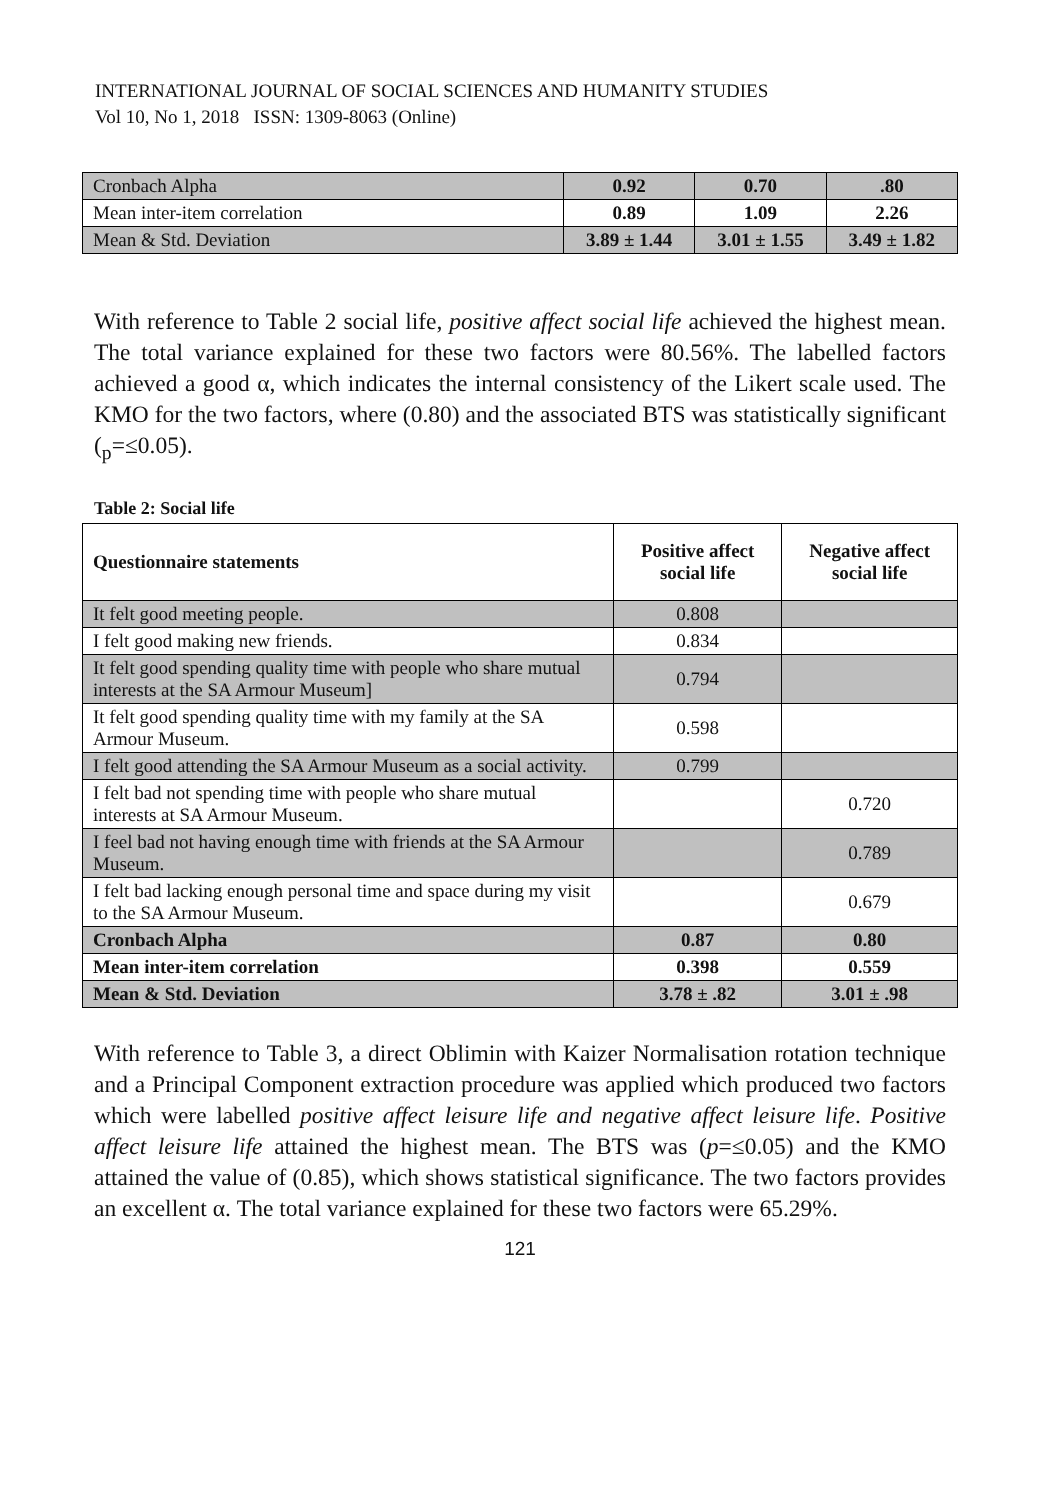INTERNATIONAL JOURNAL OF SOCIAL SCIENCES AND HUMANITY STUDIES
Vol 10, No 1, 2018 ISSN: 1309-8063 (Online)
| Cronbach Alpha | 0.92 | 0.70 | .80 |
| Mean inter-item correlation | 0.89 | 1.09 | 2.26 |
| Mean & Std. Deviation | 3.89 ± 1.44 | 3.01 ± 1.55 | 3.49 ± 1.82 |
With reference to Table 2 social life, positive affect social life achieved the highest mean. The total variance explained for these two factors were 80.56%. The labelled factors achieved a good α, which indicates the internal consistency of the Likert scale used. The KMO for the two factors, where (0.80) and the associated BTS was statistically significant (<sub>p</sub>=≤0.05).
Table 2: Social life
| Questionnaire statements | Positive affect social life | Negative affect social life |
| --- | --- | --- |
| It felt good meeting people. | 0.808 | |
| I felt good making new friends. | 0.834 | |
| It felt good spending quality time with people who share mutual interests at the SA Armour Museum] | 0.794 | |
| It felt good spending quality time with my family at the SA Armour Museum. | 0.598 | |
| I felt good attending the SA Armour Museum as a social activity. | 0.799 | |
| I felt bad not spending time with people who share mutual interests at SA Armour Museum. | | 0.720 |
| I feel bad not having enough time with friends at the SA Armour Museum. | | 0.789 |
| I felt bad lacking enough personal time and space during my visit to the SA Armour Museum. | | 0.679 |
| Cronbach Alpha | 0.87 | 0.80 |
| Mean inter-item correlation | 0.398 | 0.559 |
| Mean & Std. Deviation | 3.78 ± .82 | 3.01 ± .98 |
With reference to Table 3, a direct Oblimin with Kaizer Normalisation rotation technique and a Principal Component extraction procedure was applied which produced two factors which were labelled positive affect leisure life and negative affect leisure life. Positive affect leisure life attained the highest mean. The BTS was (p=≤0.05) and the KMO attained the value of (0.85), which shows statistical significance. The two factors provides an excellent α. The total variance explained for these two factors were 65.29%.
121